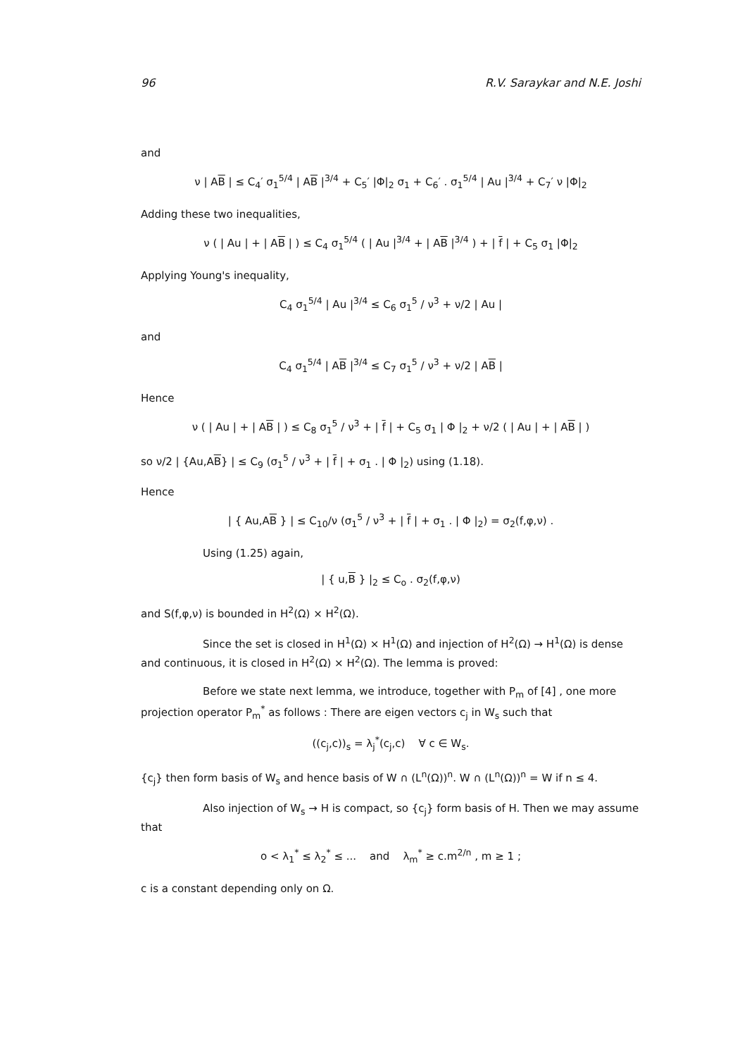96 R.V. Saraykar and N.E. Joshi
and
ν | AB | ≤ C<sub>4</sub>′ σ<sub>1</sub><sup>5/4</sup> | AB |<sup>3/4</sup> + C<sub>5</sub>′ |Φ|<sub>2</sub> σ<sub>1</sub> + C<sub>6</sub>′ . σ<sub>1</sub><sup>5/4</sup> | Au |<sup>3/4</sup> + C<sub>7</sub>′ ν |Φ|<sub>2</sub>
Adding these two inequalities,
ν ( | Au | + | AB | ) ≤ C<sub>4</sub> σ<sub>1</sub><sup>5/4</sup> ( | Au |<sup>3/4</sup> + | AB |<sup>3/4</sup> ) + | f | + C<sub>5</sub> σ<sub>1</sub> |Φ|<sub>2</sub>
Applying Young's inequality,
C<sub>4</sub> σ<sub>1</sub><sup>5/4</sup> | Au |<sup>3/4</sup> ≤ C<sub>6</sub> σ<sub>1</sub><sup>5</sup> / ν<sup>3</sup> + ν/2 | Au |
and
C<sub>4</sub> σ<sub>1</sub><sup>5/4</sup> | AB |<sup>3/4</sup> ≤ C<sub>7</sub> σ<sub>1</sub><sup>5</sup> / ν<sup>3</sup> + ν/2 | AB |
Hence
ν ( | Au | + | AB | ) ≤ C<sub>8</sub> σ<sub>1</sub><sup>5</sup> / ν<sup>3</sup> + | f | + C<sub>5</sub> σ<sub>1</sub> | Φ |<sub>2</sub> + ν/2 ( | Au | + | AB | )
so ν/2 | {Au,AB} | ≤ C<sub>9</sub> (σ<sub>1</sub><sup>5</sup> / ν<sup>3</sup> + | f | + σ<sub>1</sub> . | Φ |<sub>2</sub>) using (1.18).
Hence
| { Au,AB } | ≤ C<sub>10</sub>/ν (σ<sub>1</sub><sup>5</sup> / ν<sup>3</sup> + | f | + σ<sub>1</sub> . | Φ |<sub>2</sub>) = σ<sub>2</sub>(f,φ,ν) .
Using (1.25) again,
| { u,B } |<sub>2</sub> ≤ C<sub>o</sub> . σ<sub>2</sub>(f,φ,ν)
and S(f,φ,ν) is bounded in H<sup>2</sup>(Ω) × H<sup>2</sup>(Ω).
Since the set is closed in H<sup>1</sup>(Ω) × H<sup>1</sup>(Ω) and injection of H<sup>2</sup>(Ω) → H<sup>1</sup>(Ω) is dense and continuous, it is closed in H<sup>2</sup>(Ω) × H<sup>2</sup>(Ω). The lemma is proved:
Before we state next lemma, we introduce, together with P<sub>m</sub> of [4] , one more projection operator P<sub>m</sub><sup>*</sup> as follows : There are eigen vectors c<sub>j</sub> in W<sub>s</sub> such that
((c<sub>j</sub>,c))<sub>s</sub> = λ<sub>j</sub><sup>*</sup>(c<sub>j</sub>,c) ∀ c ∈ W<sub>s</sub>.
{c<sub>j</sub>} then form basis of W<sub>s</sub> and hence basis of W ∩ (L<sup>n</sup>(Ω))<sup>n</sup>. W ∩ (L<sup>n</sup>(Ω))<sup>n</sup> = W if n ≤ 4.
Also injection of W<sub>s</sub> → H is compact, so {c<sub>j</sub>} form basis of H. Then we may assume that
o < λ<sub>1</sub><sup>*</sup> ≤ λ<sub>2</sub><sup>*</sup> ≤ ... and λ<sub>m</sub><sup>*</sup> ≥ c.m<sup>2/n</sup> , m ≥ 1 ;
c is a constant depending only on Ω.